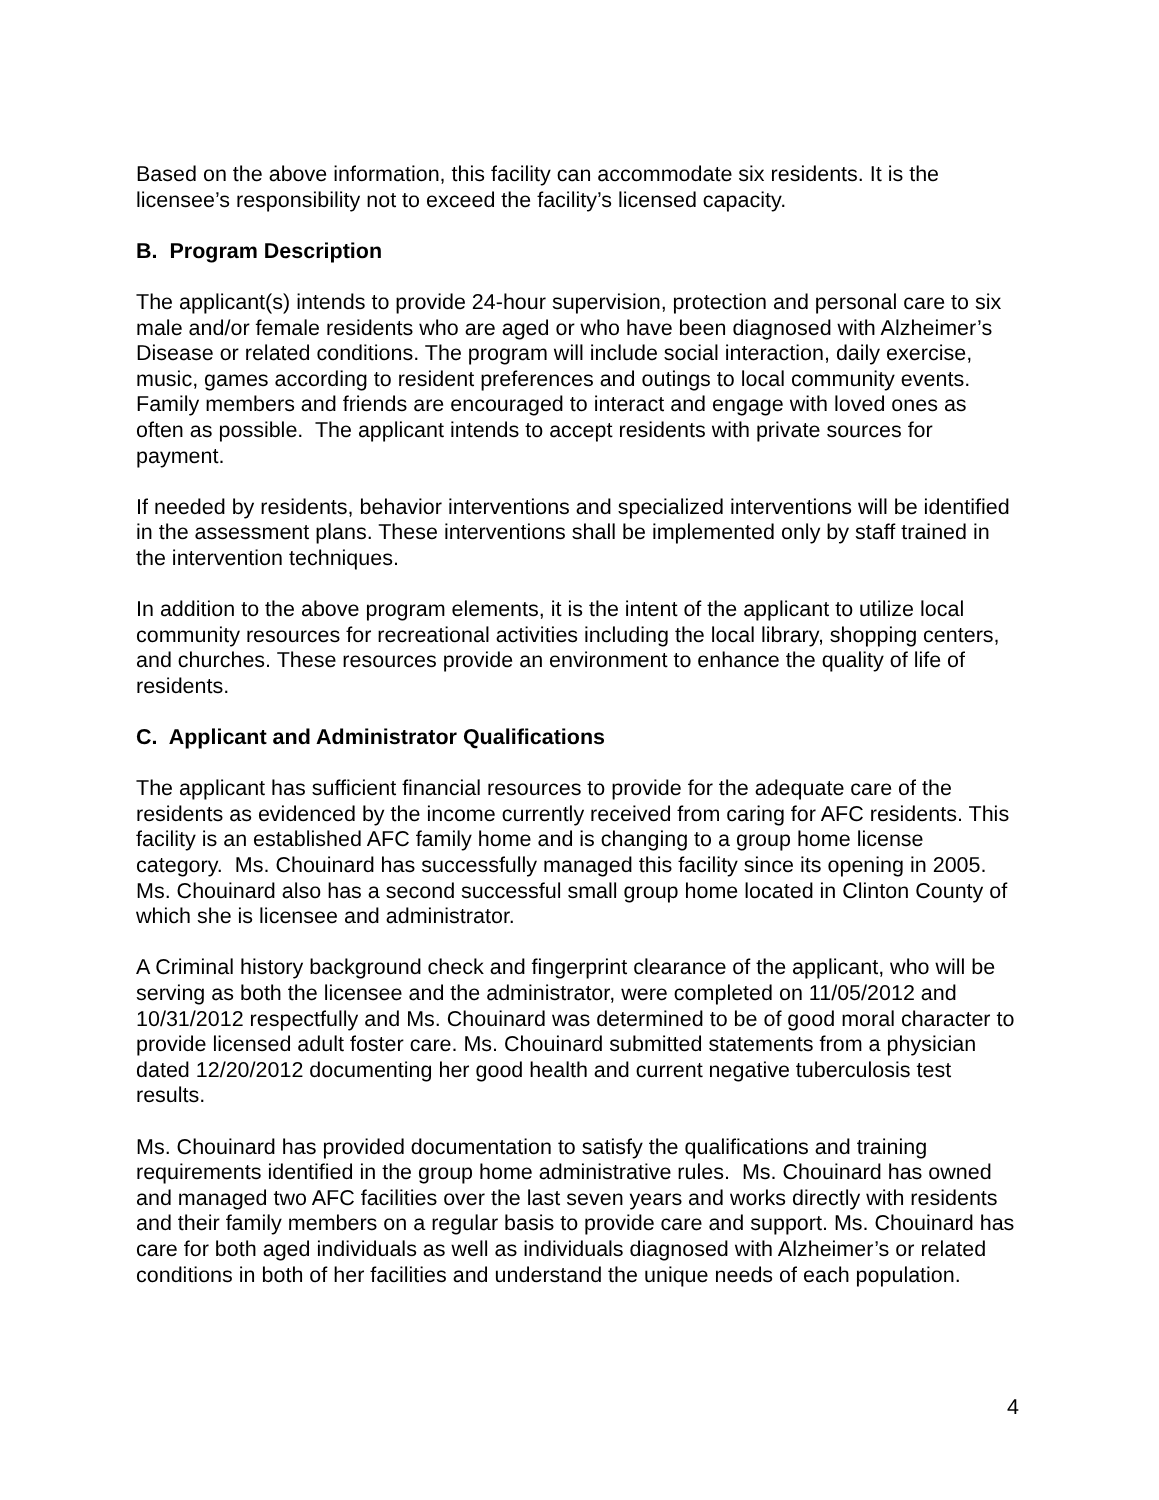Based on the above information, this facility can accommodate six residents. It is the licensee’s responsibility not to exceed the facility’s licensed capacity.
B. Program Description
The applicant(s) intends to provide 24-hour supervision, protection and personal care to six male and/or female residents who are aged or who have been diagnosed with Alzheimer’s Disease or related conditions. The program will include social interaction, daily exercise, music, games according to resident preferences and outings to local community events. Family members and friends are encouraged to interact and engage with loved ones as often as possible. The applicant intends to accept residents with private sources for payment.
If needed by residents, behavior interventions and specialized interventions will be identified in the assessment plans. These interventions shall be implemented only by staff trained in the intervention techniques.
In addition to the above program elements, it is the intent of the applicant to utilize local community resources for recreational activities including the local library, shopping centers, and churches. These resources provide an environment to enhance the quality of life of residents.
C. Applicant and Administrator Qualifications
The applicant has sufficient financial resources to provide for the adequate care of the residents as evidenced by the income currently received from caring for AFC residents. This facility is an established AFC family home and is changing to a group home license category. Ms. Chouinard has successfully managed this facility since its opening in 2005. Ms. Chouinard also has a second successful small group home located in Clinton County of which she is licensee and administrator.
A Criminal history background check and fingerprint clearance of the applicant, who will be serving as both the licensee and the administrator, were completed on 11/05/2012 and 10/31/2012 respectfully and Ms. Chouinard was determined to be of good moral character to provide licensed adult foster care. Ms. Chouinard submitted statements from a physician dated 12/20/2012 documenting her good health and current negative tuberculosis test results.
Ms. Chouinard has provided documentation to satisfy the qualifications and training requirements identified in the group home administrative rules. Ms. Chouinard has owned and managed two AFC facilities over the last seven years and works directly with residents and their family members on a regular basis to provide care and support. Ms. Chouinard has care for both aged individuals as well as individuals diagnosed with Alzheimer’s or related conditions in both of her facilities and understand the unique needs of each population.
4